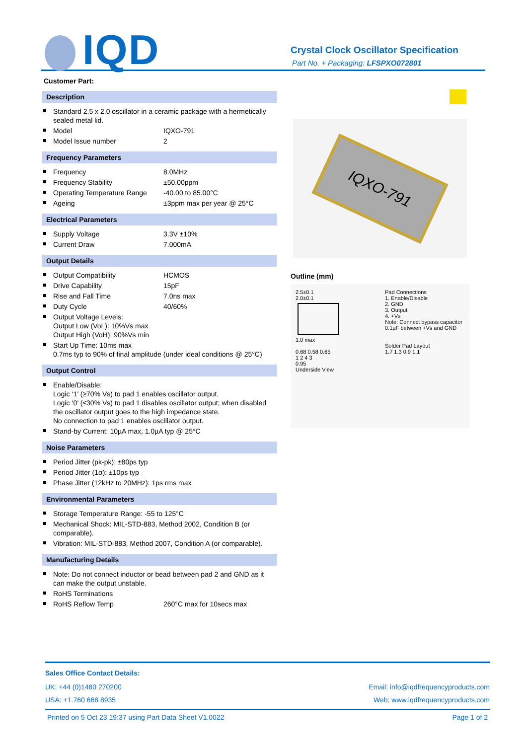IQD
Crystal Clock Oscillator Specification
Part No. + Packaging: LFSPXO072801
Customer Part:
Description
Standard 2.5 x 2.0 oscillator in a ceramic package with a hermetically sealed metal lid.
Model IQXO-791
Model Issue number 2
Frequency Parameters
Frequency 8.0MHz
Frequency Stability ±50.00ppm
Operating Temperature Range -40.00 to 85.00°C
Ageing ±3ppm max per year @ 25°C
Electrical Parameters
Supply Voltage 3.3V ±10%
Current Draw 7.000mA
Output Details
Output Compatibility HCMOS
Drive Capability 15pF
Rise and Fall Time 7.0ns max
Duty Cycle 40/60%
Output Voltage Levels:
Output Low (VoL): 10%Vs max
Output High (VoH): 90%Vs min
Start Up Time: 10ms max
0.7ms typ to 90% of final amplitude (under ideal conditions @ 25°C)
Output Control
Enable/Disable:
Logic ‘1’ (≥70% Vs) to pad 1 enables oscillator output.
Logic ‘0’ (≤30% Vs) to pad 1 disables oscillator output; when disabled the oscillator output goes to the high impedance state.
No connection to pad 1 enables oscillator output.
Stand-by Current: 10µA max, 1.0µA typ @ 25°C
Noise Parameters
Period Jitter (pk-pk): ±80ps typ
Period Jitter (1σ): ±10ps typ
Phase Jitter (12kHz to 20MHz): 1ps rms max
Environmental Parameters
Storage Temperature Range: -55 to 125°C
Mechanical Shock: MIL-STD-883, Method 2002, Condition B (or comparable).
Vibration: MIL-STD-883, Method 2007, Condition A (or comparable).
Manufacturing Details
Note: Do not connect inductor or bead between pad 2 and GND as it can make the output unstable.
RoHS Terminations
RoHS Reflow Temp 260°C max for 10secs max
IQXO-791
Outline (mm)
2.5±0.1
2.0±0.1
1.0 max
0.68 0.58 0.65
1 2 4 3
0.95
Underside View
Pad Connections
1. Enable/Disable
2. GND
3. Output
4. +Vs
Note: Connect bypass capacitor
0.1µF between +Vs and GND
Solder Pad Layout
1.7 1.3 0.9 1.1
Sales Office Contact Details:
UK: +44 (0)1460 270200 Email: info@iqdfrequencyproducts.com
USA: +1.760 668 8935 Web: www.iqdfrequencyproducts.com
Printed on 5 Oct 23 19:37 using Part Data Sheet V1.0022 Page 1 of 2